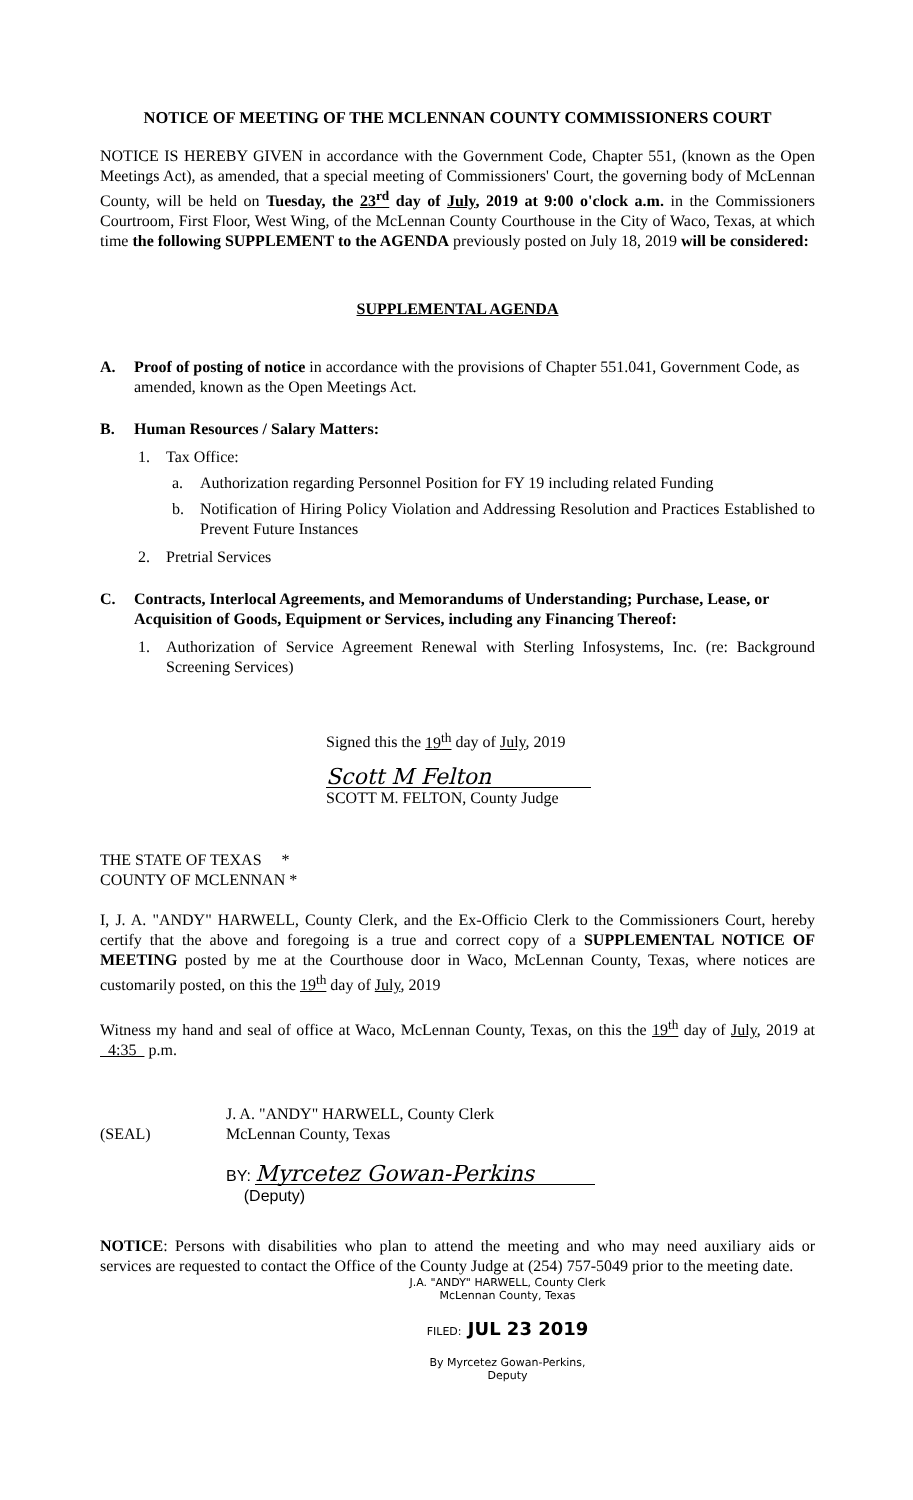NOTICE OF MEETING OF THE MCLENNAN COUNTY COMMISSIONERS COURT
NOTICE IS HEREBY GIVEN in accordance with the Government Code, Chapter 551, (known as the Open Meetings Act), as amended, that a special meeting of Commissioners' Court, the governing body of McLennan County, will be held on Tuesday, the 23<sup>rd</sup> day of July, 2019 at 9:00 o'clock a.m. in the Commissioners Courtroom, First Floor, West Wing, of the McLennan County Courthouse in the City of Waco, Texas, at which time the following SUPPLEMENT to the AGENDA previously posted on July 18, 2019 will be considered:
SUPPLEMENTAL AGENDA
A. Proof of posting of notice in accordance with the provisions of Chapter 551.041, Government Code, as amended, known as the Open Meetings Act.
B. Human Resources / Salary Matters:
1. Tax Office:
a. Authorization regarding Personnel Position for FY 19 including related Funding
b. Notification of Hiring Policy Violation and Addressing Resolution and Practices Established to Prevent Future Instances
2. Pretrial Services
C. Contracts, Interlocal Agreements, and Memorandums of Understanding; Purchase, Lease, or Acquisition of Goods, Equipment or Services, including any Financing Thereof:
1. Authorization of Service Agreement Renewal with Sterling Infosystems, Inc. (re: Background Screening Services)
Signed this the 19<sup>th</sup> day of July, 2019
Scott M Felton
SCOTT M. FELTON, County Judge
THE STATE OF TEXAS *
COUNTY OF MCLENNAN *
I, J. A. "ANDY" HARWELL, County Clerk, and the Ex-Officio Clerk to the Commissioners Court, hereby certify that the above and foregoing is a true and correct copy of a SUPPLEMENTAL NOTICE OF MEETING posted by me at the Courthouse door in Waco, McLennan County, Texas, where notices are customarily posted, on this the 19<sup>th</sup> day of July, 2019
Witness my hand and seal of office at Waco, McLennan County, Texas, on this the 19<sup>th</sup> day of July, 2019 at 4:35 p.m.
(SEAL) J. A. "ANDY" HARWELL, County Clerk
McLennan County, Texas
BY: Myrcetez Gowan-Perkins
(Deputy)
NOTICE: Persons with disabilities who plan to attend the meeting and who may need auxiliary aids or services are requested to contact the Office of the County Judge at (254) 757-5049 prior to the meeting date.
J.A. "ANDY" HARWELL, County Clerk
McLennan County, Texas
FILED: JUL 23 2019
By Myrcetez Gowan-Perkins,
Deputy